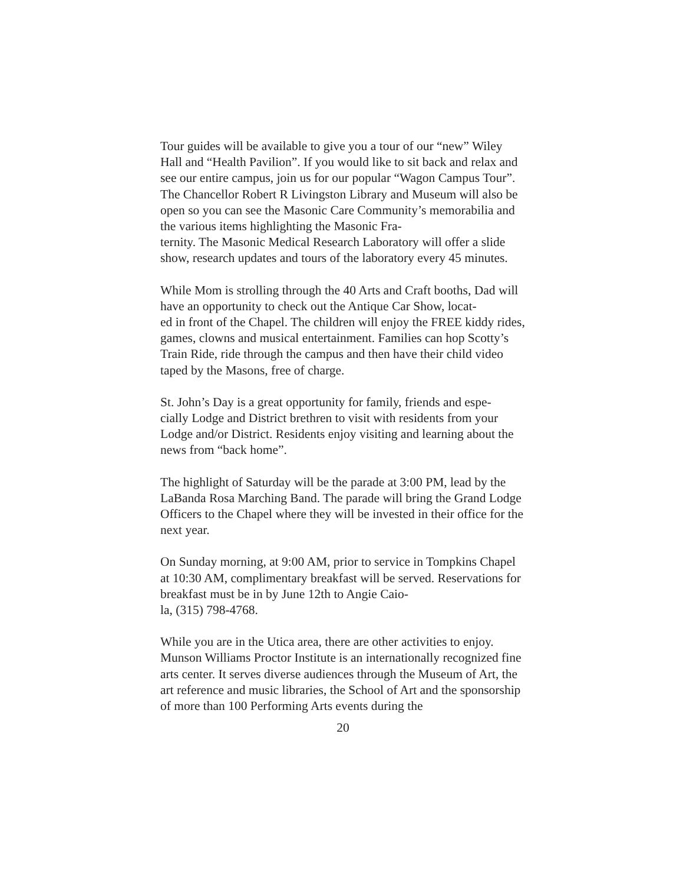Tour guides will be available to give you a tour of our “new” Wiley Hall and “Health Pavilion”. If you would like to sit back and relax and see our entire campus, join us for our popular “Wagon Campus Tour”. The Chancellor Robert R Livingston Library and Museum will also be open so you can see the Masonic Care Community’s memorabilia and the various items highlighting the Masonic Fra-
ternity. The Masonic Medical Research Laboratory will offer a slide show, research updates and tours of the laboratory every 45 minutes.
While Mom is strolling through the 40 Arts and Craft booths, Dad will have an opportunity to check out the Antique Car Show, locat-
ed in front of the Chapel. The children will enjoy the FREE kiddy rides, games, clowns and musical entertainment. Families can hop Scotty’s Train Ride, ride through the campus and then have their child video taped by the Masons, free of charge.
St. John’s Day is a great opportunity for family, friends and espe-
cially Lodge and District brethren to visit with residents from your Lodge and/or District. Residents enjoy visiting and learning about the news from “back home”.
The highlight of Saturday will be the parade at 3:00 PM, lead by the LaBanda Rosa Marching Band. The parade will bring the Grand Lodge Officers to the Chapel where they will be invested in their office for the next year.
On Sunday morning, at 9:00 AM, prior to service in Tompkins Chapel at 10:30 AM, complimentary breakfast will be served. Reservations for breakfast must be in by June 12th to Angie Caio-
la, (315) 798-4768.
While you are in the Utica area, there are other activities to enjoy. Munson Williams Proctor Institute is an internationally recognized fine arts center. It serves diverse audiences through the Museum of Art, the art reference and music libraries, the School of Art and the sponsorship of more than 100 Performing Arts events during the
20